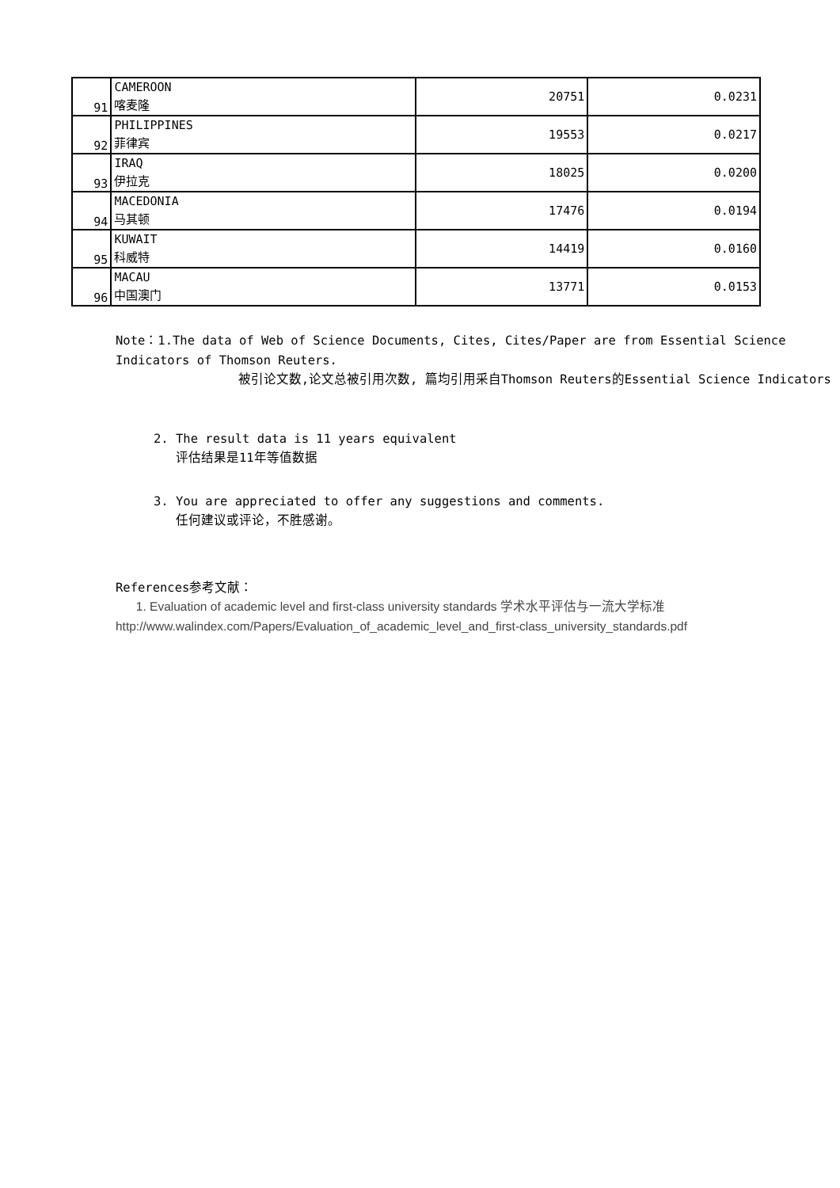| 91 | CAMEROON 喀麦隆 | 20751 | 0.0231 |
| 92 | PHILIPPINES 菲律宾 | 19553 | 0.0217 |
| 93 | IRAQ 伊拉克 | 18025 | 0.0200 |
| 94 | MACEDONIA 马其顿 | 17476 | 0.0194 |
| 95 | KUWAIT 科威特 | 14419 | 0.0160 |
| 96 | MACAU 中国澳门 | 13771 | 0.0153 |
Note：1.The data of Web of Science Documents, Cites, Cites/Paper are from Essential Science Indicators of Thomson Reuters.
被引论文数,论文总被引用次数, 篇均引用采自Thomson Reuters的Essential Science Indicators
2. The result data is 11 years equivalent
评估结果是11年等值数据
3. You are appreciated to offer any suggestions and comments.
任何建议或评论，不胜感谢。
References参考文献：
1. Evaluation of academic level and first-class university standards 学术水平评估与一流大学标准
http://www.walindex.com/Papers/Evaluation_of_academic_level_and_first-class_university_standards.pdf